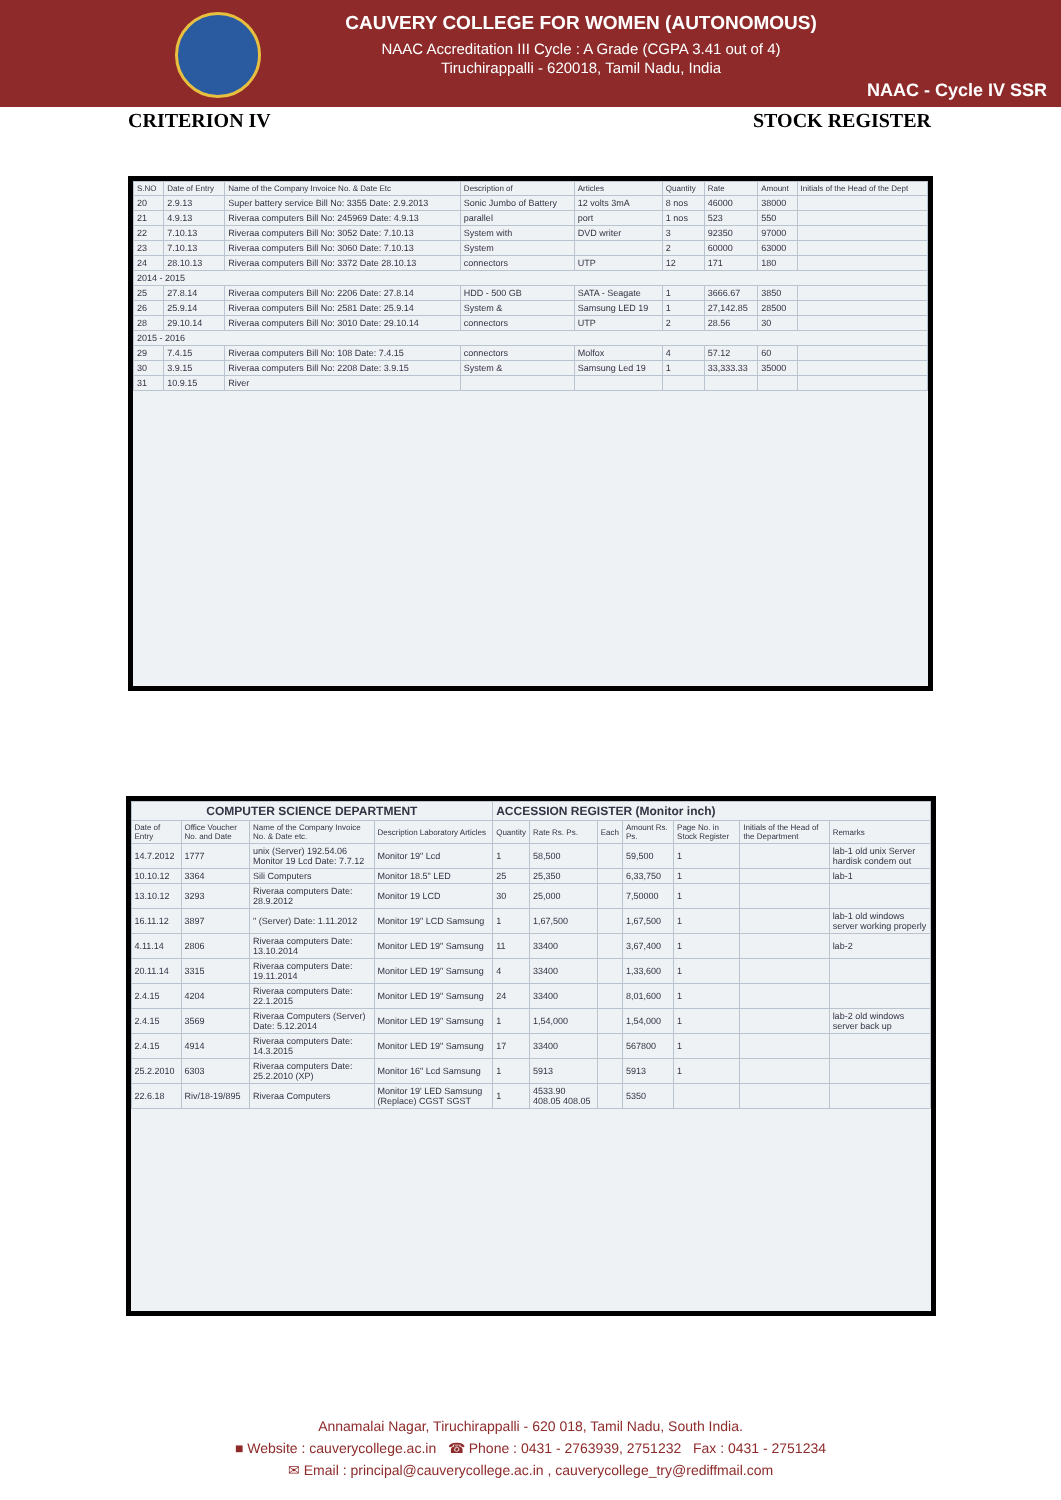CAUVERY COLLEGE FOR WOMEN (AUTONOMOUS)
NAAC Accreditation III Cycle : A Grade (CGPA 3.41 out of 4)
Tiruchirappalli - 620018, Tamil Nadu, India
NAAC - Cycle IV SSR
CRITERION IV STOCK REGISTER
| S.NO | Date of Entry | Name of the Company Invoice No. & Date Etc | Description of | Articles | Quantity | Rate | Amount | Initials of the Head of the Dept |
| --- | --- | --- | --- | --- | --- | --- | --- | --- |
| 20 | 2.9.13 | Super battery service Bill No: 3355 Date: 2.9.2013 | Sonic Jumbo of Battery | 12 volts 3mA | 8 nos | 46000 | 38000 | |
| 21 | 4.9.13 | Riveraa computers Bill No: 245969 Date: 4.9.13 | parallel | port | 1 nos | 523 | 550 | |
| 22 | 7.10.13 | Riveraa computers Bill No: 3052 Date: 7.10.13 | System with | DVD writer | 3 | 92350 | 97000 | |
| 23 | 7.10.13 | Riveraa computers Bill No: 3060 Date: 7.10.13 | System | | 2 | 60000 | 63000 | |
| 24 | 28.10.13 | Riveraa computers Bill No: 3372 Date 28.10.13 | connectors | UTP | 12 | 171 | 180 | |
| 2014 - 2015 | | | | | | | | |
| 25 | 27.8.14 | Riveraa computers Bill No: 2206 Date: 27.8.14 | HDD - 500 GB | SATA - Seagate | 1 | 3666.67 | 3850 | |
| 26 | 25.9.14 | Riveraa computers Bill No: 2581 Date: 25.9.14 | System & | Samsung LED 19 | 1 | 27,142.85 | 28500 | |
| 28 | 29.10.14 | Riveraa computers Bill No: 3010 Date: 29.10.14 | connectors | UTP | 2 | 28.56 | 30 | |
| 2015 - 2016 | | | | | | | | |
| 29 | 7.4.15 | Riveraa computers Bill No: 108 Date: 7.4.15 | connectors | Molfox | 4 | 57.12 | 60 | |
| 30 | 3.9.15 | Riveraa computers Bill No: 2208 Date: 3.9.15 | System & | Samsung Led 19 | 1 | 33,333.33 | 35000 | |
| 31 | 10.9.15 | River | | | | | | |
| COMPUTER SCIENCE DEPARTMENT | | | | ACCESSION REGISTER (Monitor inch) | | | | | | |
| --- | --- | --- | --- | --- | --- | --- | --- | --- | --- | --- |
| Date of Entry | Office Voucher No. and Date | Name of the Company Invoice No. & Date etc. | Description Laboratory Articles | Quantity | Rate Rs. Ps. | Each | Amount Rs. Ps. | Page No. in Stock Register | Initials of the Head of the Department | Remarks |
| 14.7.2012 | 1777 | unix (Server) 192.54.06 Monitor 19 Lcd Date: 7.7.12 | Monitor 19" Lcd | 1 | 58,500 | | 59,500 | 1 | | lab-1 old unix Server hardisk condem out |
| 10.10.12 | 3364 | Sili Computers | Monitor 18.5" LED | 25 | 25,350 | | 6,33,750 | 1 | | lab-1 |
| 13.10.12 | 3293 | Riveraa computers Date: 28.9.2012 | Monitor 19 LCD | 30 | 25,000 | | 7,50000 | 1 | | |
| 16.11.12 | 3897 | " (Server) Date: 1.11.2012 | Monitor 19" LCD Samsung | 1 | 1,67,500 | | 1,67,500 | 1 | | lab-1 old windows server working properly |
| 4.11.14 | 2806 | Riveraa computers Date: 13.10.2014 | Monitor LED 19" Samsung | 11 | 33400 | | 3,67,400 | 1 | | lab-2 |
| 20.11.14 | 3315 | Riveraa computers Date: 19.11.2014 | Monitor LED 19" Samsung | 4 | 33400 | | 1,33,600 | 1 | | |
| 2.4.15 | 4204 | Riveraa computers Date: 22.1.2015 | Monitor LED 19" Samsung | 24 | 33400 | | 8,01,600 | 1 | | |
| 2.4.15 | 3569 | Riveraa Computers (Server) Date: 5.12.2014 | Monitor LED 19" Samsung | 1 | 1,54,000 | | 1,54,000 | 1 | | lab-2 old windows server back up |
| 2.4.15 | 4914 | Riveraa computers Date: 14.3.2015 | Monitor LED 19" Samsung | 17 | 33400 | | 567800 | 1 | | |
| 25.2.2010 | 6303 | Riveraa computers Date: 25.2.2010 (XP) | Monitor 16" Lcd Samsung | 1 | 5913 | | 5913 | 1 | | |
| 22.6.18 | Riv/18-19/895 | Riveraa Computers | Monitor 19' LED Samsung (Replace) CGST SGST | 1 | 4533.90 408.05 408.05 | | 5350 | | | |
Annamalai Nagar, Tiruchirappalli - 620 018, Tamil Nadu, South India.
■ Website : cauverycollege.ac.in ☎ Phone : 0431 - 2763939, 2751232 Fax : 0431 - 2751234
✉ Email : principal@cauverycollege.ac.in , cauverycollege_try@rediffmail.com